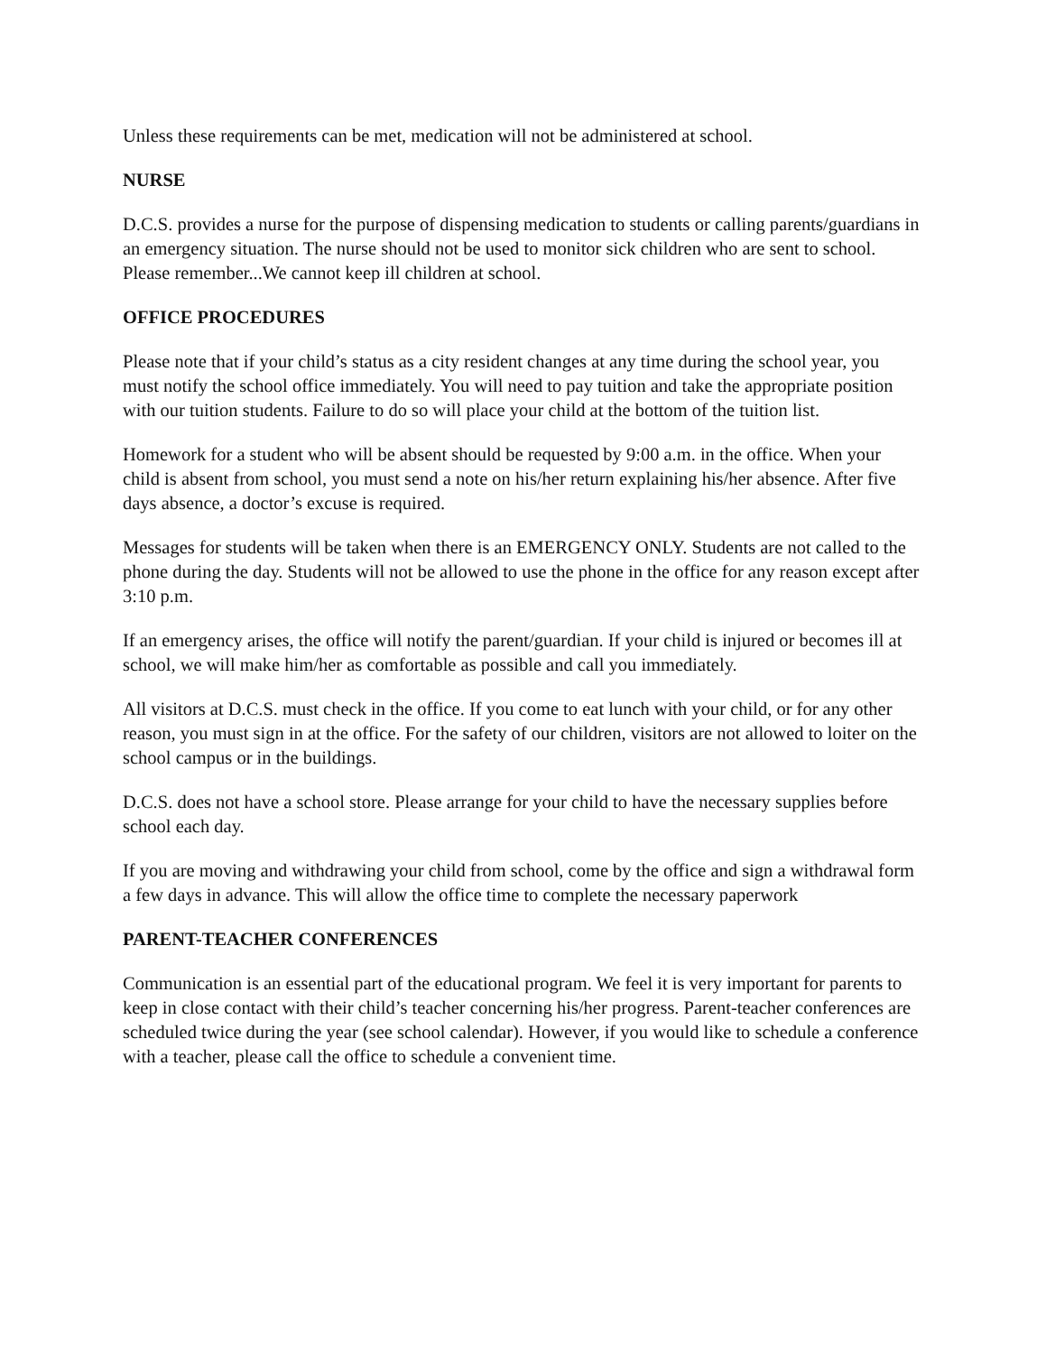Unless these requirements can be met, medication will not be administered at school.
NURSE
D.C.S. provides a nurse for the purpose of dispensing medication to students or calling parents/guardians in an emergency situation. The nurse should not be used to monitor sick children who are sent to school. Please remember...We cannot keep ill children at school.
OFFICE PROCEDURES
Please note that if your child’s status as a city resident changes at any time during the school year, you must notify the school office immediately. You will need to pay tuition and take the appropriate position with our tuition students. Failure to do so will place your child at the bottom of the tuition list.
Homework for a student who will be absent should be requested by 9:00 a.m. in the office. When your child is absent from school, you must send a note on his/her return explaining his/her absence. After five days absence, a doctor’s excuse is required.
Messages for students will be taken when there is an EMERGENCY ONLY. Students are not called to the phone during the day. Students will not be allowed to use the phone in the office for any reason except after 3:10 p.m.
If an emergency arises, the office will notify the parent/guardian. If your child is injured or becomes ill at school, we will make him/her as comfortable as possible and call you immediately.
All visitors at D.C.S. must check in the office. If you come to eat lunch with your child, or for any other reason, you must sign in at the office. For the safety of our children, visitors are not allowed to loiter on the school campus or in the buildings.
D.C.S. does not have a school store. Please arrange for your child to have the necessary supplies before school each day.
If you are moving and withdrawing your child from school, come by the office and sign a withdrawal form a few days in advance. This will allow the office time to complete the necessary paperwork
PARENT-TEACHER CONFERENCES
Communication is an essential part of the educational program. We feel it is very important for parents to keep in close contact with their child’s teacher concerning his/her progress. Parent-teacher conferences are scheduled twice during the year (see school calendar). However, if you would like to schedule a conference with a teacher, please call the office to schedule a convenient time.